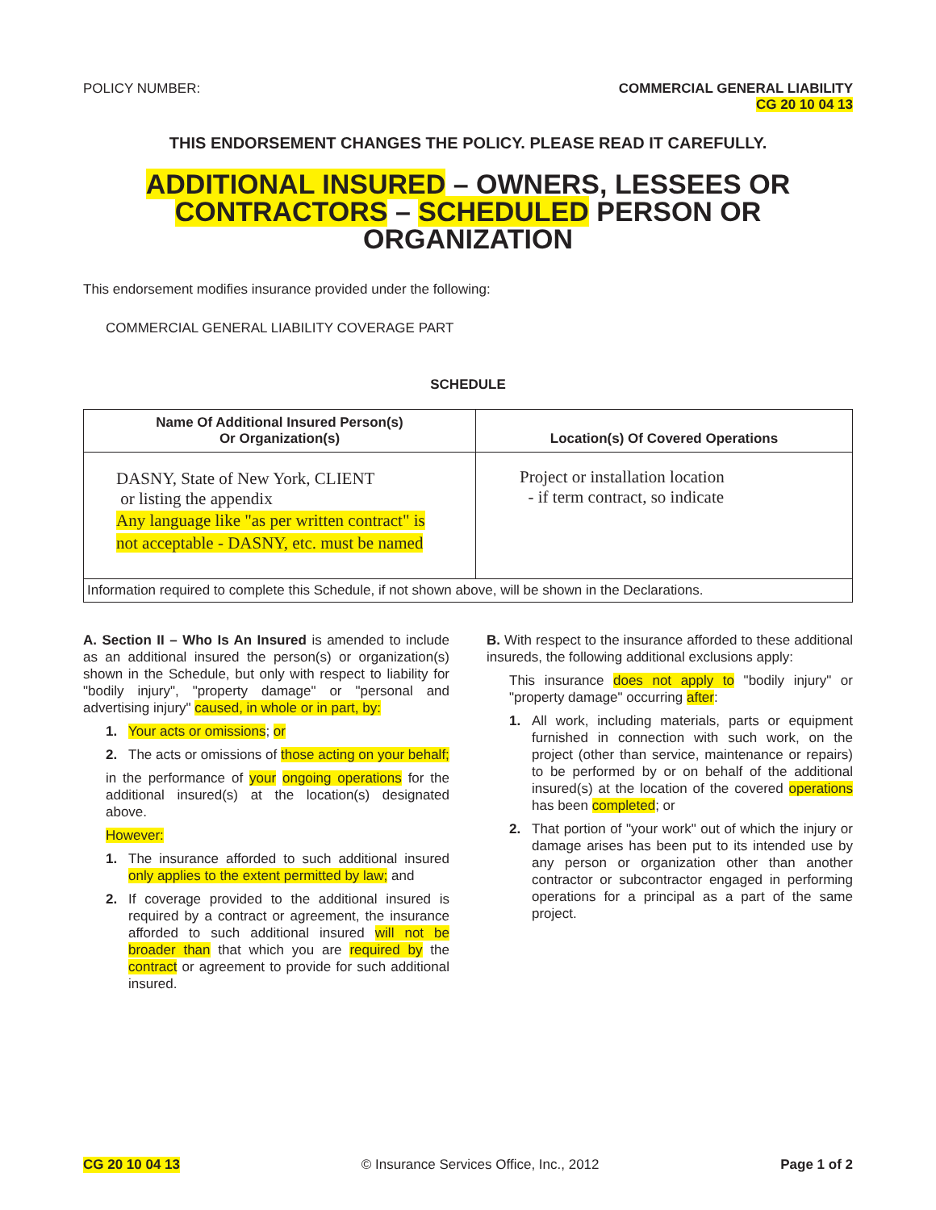POLICY NUMBER: COMMERCIAL GENERAL LIABILITY
CG 20 10 04 13
THIS ENDORSEMENT CHANGES THE POLICY. PLEASE READ IT CAREFULLY.
ADDITIONAL INSURED – OWNERS, LESSEES OR
CONTRACTORS – SCHEDULED PERSON OR
ORGANIZATION
This endorsement modifies insurance provided under the following:
COMMERCIAL GENERAL LIABILITY COVERAGE PART
SCHEDULE
| Name Of Additional Insured Person(s) Or Organization(s) | Location(s) Of Covered Operations |
| --- | --- |
| DASNY, State of New York, CLIENT or listing the appendix Any language like "as per written contract" is not acceptable - DASNY, etc. must be named | Project or installation location - if term contract, so indicate |
| Information required to complete this Schedule, if not shown above, will be shown in the Declarations. | |
A. Section II – Who Is An Insured is amended to include as an additional insured the person(s) or organization(s) shown in the Schedule, but only with respect to liability for "bodily injury", "property damage" or "personal and advertising injury" caused, in whole or in part, by:
1. Your acts or omissions; or
2. The acts or omissions of those acting on your behalf;
in the performance of your ongoing operations for the additional insured(s) at the location(s) designated above.
However:
1. The insurance afforded to such additional insured only applies to the extent permitted by law; and
2. If coverage provided to the additional insured is required by a contract or agreement, the insurance afforded to such additional insured will not be broader than that which you are required by the contract or agreement to provide for such additional insured.
B. With respect to the insurance afforded to these additional insureds, the following additional exclusions apply:
This insurance does not apply to "bodily injury" or "property damage" occurring after:
1. All work, including materials, parts or equipment furnished in connection with such work, on the project (other than service, maintenance or repairs) to be performed by or on behalf of the additional insured(s) at the location of the covered operations has been completed; or
2. That portion of "your work" out of which the injury or damage arises has been put to its intended use by any person or organization other than another contractor or subcontractor engaged in performing operations for a principal as a part of the same project.
CG 20 10 04 13 © Insurance Services Office, Inc., 2012 Page 1 of 2